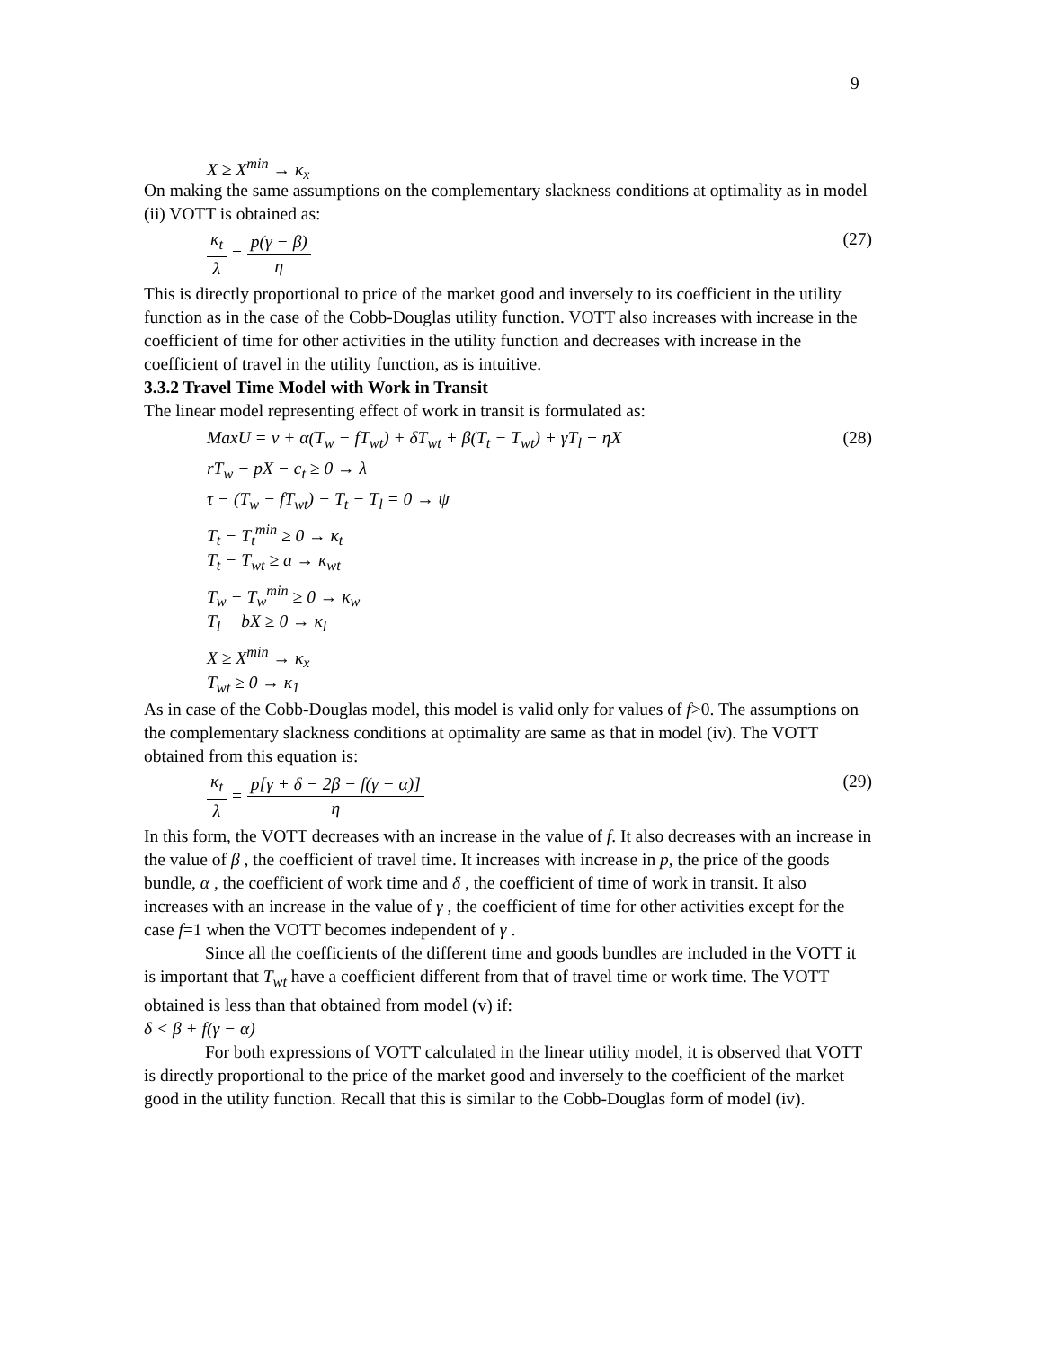9
X ≥ X<sup>min</sup> → κ<sub>x</sub>
On making the same assumptions on the complementary slackness conditions at optimality as in model (ii) VOTT is obtained as:
κ<sub>t</sub> λ = p(γ − β) η (27)
This is directly proportional to price of the market good and inversely to its coefficient in the utility function as in the case of the Cobb-Douglas utility function. VOTT also increases with increase in the coefficient of time for other activities in the utility function and decreases with increase in the coefficient of travel in the utility function, as is intuitive.
3.3.2 Travel Time Model with Work in Transit
The linear model representing effect of work in transit is formulated as:
MaxU = ν + α(T<sub>w</sub> − fT<sub>wt</sub>) + δT<sub>wt</sub> + β(T<sub>t</sub> − T<sub>wt</sub>) + γT<sub>l</sub> + ηX (28)
rT<sub>w</sub> − pX − c<sub>t</sub> ≥ 0 → λ
τ − (T<sub>w</sub> − fT<sub>wt</sub>) − T<sub>t</sub> − T<sub>l</sub> = 0 → ψ
T<sub>t</sub> − T<sub>t</sub><sup>min</sup> ≥ 0 → κ<sub>t</sub>
T<sub>t</sub> − T<sub>wt</sub> ≥ a → κ<sub>wt</sub>
T<sub>w</sub> − T<sub>w</sub><sup>min</sup> ≥ 0 → κ<sub>w</sub>
T<sub>l</sub> − bX ≥ 0 → κ<sub>l</sub>
X ≥ X<sup>min</sup> → κ<sub>x</sub>
T<sub>wt</sub> ≥ 0 → κ<sub>1</sub>
As in case of the Cobb-Douglas model, this model is valid only for values of f>0. The assumptions on the complementary slackness conditions at optimality are same as that in model (iv). The VOTT obtained from this equation is:
κ<sub>t</sub> λ = p[γ + δ − 2β − f(γ − α)] η (29)
In this form, the VOTT decreases with an increase in the value of f. It also decreases with an increase in the value of β , the coefficient of travel time. It increases with increase in p, the price of the goods bundle, α , the coefficient of work time and δ , the coefficient of time of work in transit. It also increases with an increase in the value of γ , the coefficient of time for other activities except for the case f=1 when the VOTT becomes independent of γ .
Since all the coefficients of the different time and goods bundles are included in the VOTT it is important that T<sub>wt</sub> have a coefficient different from that of travel time or work time. The VOTT obtained is less than that obtained from model (v) if:
δ < β + f(γ − α)
For both expressions of VOTT calculated in the linear utility model, it is observed that VOTT is directly proportional to the price of the market good and inversely to the coefficient of the market good in the utility function. Recall that this is similar to the Cobb-Douglas form of model (iv).